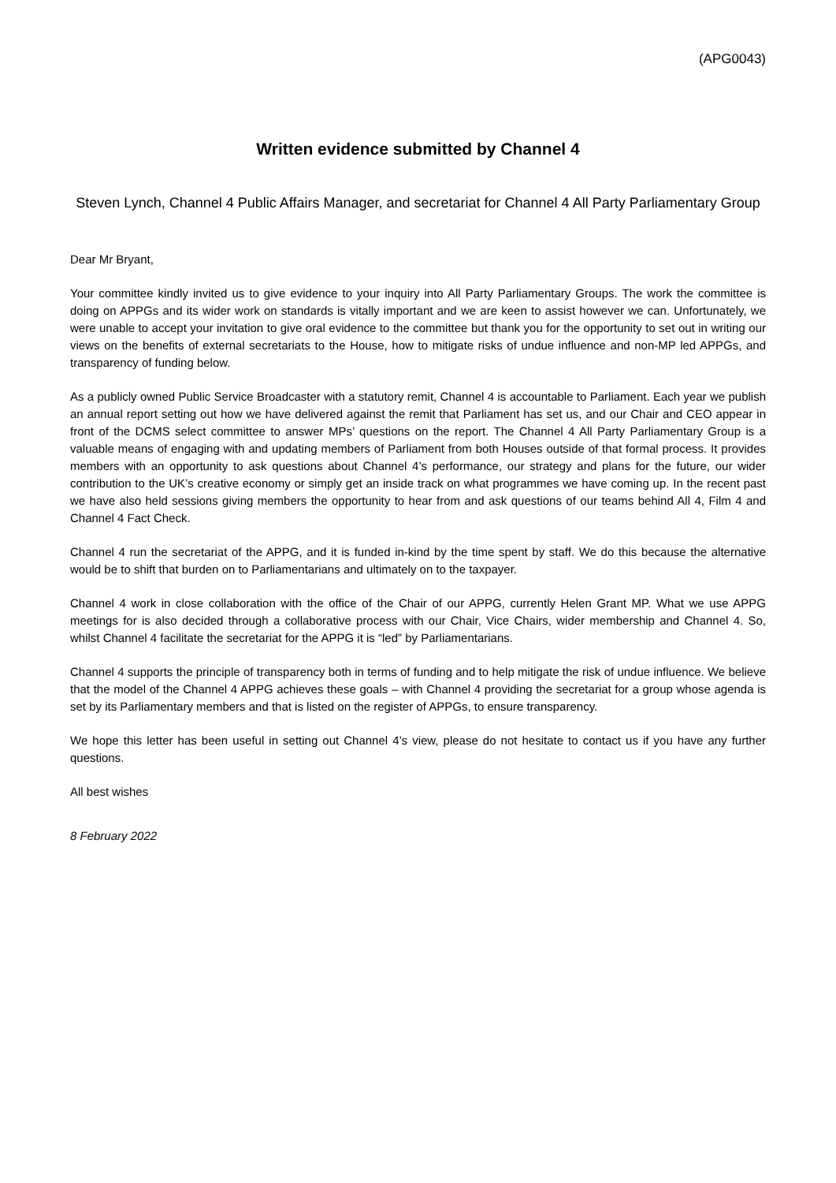(APG0043)
Written evidence submitted by Channel 4
Steven Lynch, Channel 4 Public Affairs Manager, and secretariat for Channel 4 All Party Parliamentary Group
Dear Mr Bryant,
Your committee kindly invited us to give evidence to your inquiry into All Party Parliamentary Groups. The work the committee is doing on APPGs and its wider work on standards is vitally important and we are keen to assist however we can. Unfortunately, we were unable to accept your invitation to give oral evidence to the committee but thank you for the opportunity to set out in writing our views on the benefits of external secretariats to the House, how to mitigate risks of undue influence and non-MP led APPGs, and transparency of funding below.
As a publicly owned Public Service Broadcaster with a statutory remit, Channel 4 is accountable to Parliament. Each year we publish an annual report setting out how we have delivered against the remit that Parliament has set us, and our Chair and CEO appear in front of the DCMS select committee to answer MPs’ questions on the report. The Channel 4 All Party Parliamentary Group is a valuable means of engaging with and updating members of Parliament from both Houses outside of that formal process. It provides members with an opportunity to ask questions about Channel 4’s performance, our strategy and plans for the future, our wider contribution to the UK’s creative economy or simply get an inside track on what programmes we have coming up. In the recent past we have also held sessions giving members the opportunity to hear from and ask questions of our teams behind All 4, Film 4 and Channel 4 Fact Check.
Channel 4 run the secretariat of the APPG, and it is funded in-kind by the time spent by staff. We do this because the alternative would be to shift that burden on to Parliamentarians and ultimately on to the taxpayer.
Channel 4 work in close collaboration with the office of the Chair of our APPG, currently Helen Grant MP. What we use APPG meetings for is also decided through a collaborative process with our Chair, Vice Chairs, wider membership and Channel 4. So, whilst Channel 4 facilitate the secretariat for the APPG it is “led” by Parliamentarians.
Channel 4 supports the principle of transparency both in terms of funding and to help mitigate the risk of undue influence. We believe that the model of the Channel 4 APPG achieves these goals – with Channel 4 providing the secretariat for a group whose agenda is set by its Parliamentary members and that is listed on the register of APPGs, to ensure transparency.
We hope this letter has been useful in setting out Channel 4’s view, please do not hesitate to contact us if you have any further questions.
All best wishes
8 February 2022